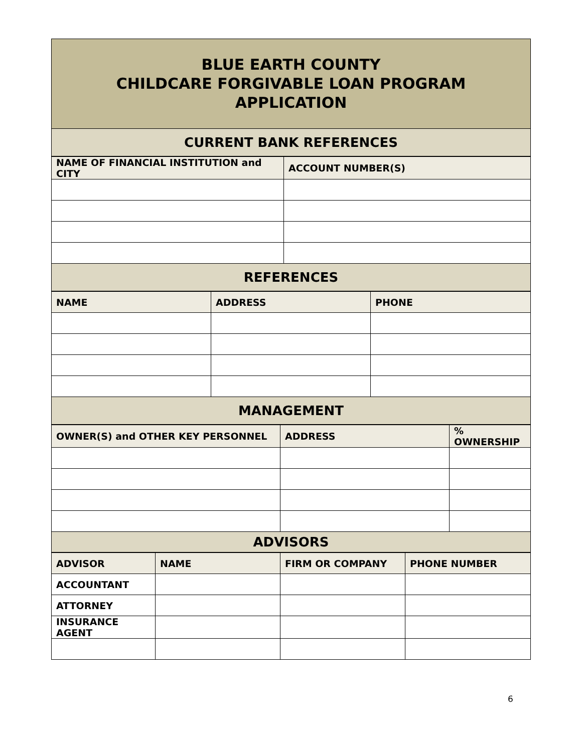| BLUE EARTH COUNTY CHILDCARE FORGIVABLE LOAN PROGRAM APPLICATION |
| CURRENT BANK REFERENCES |
| NAME OF FINANCIAL INSTITUTION and CITY | ACCOUNT NUMBER(S) |
| --- | --- |
| REFERENCES | |
| NAME | ADDRESS | PHONE |
| --- | --- | --- |
| MANAGEMENT | | |
| OWNER(S) and OTHER KEY PERSONNEL | ADDRESS | % OWNERSHIP |
| --- | --- | --- |
| ADVISORS | | |
| ADVISOR | NAME | FIRM OR COMPANY | PHONE NUMBER |
| --- | --- | --- | --- |
| ACCOUNTANT | | | |
| ATTORNEY | | | |
| INSURANCE AGENT | | | |
6